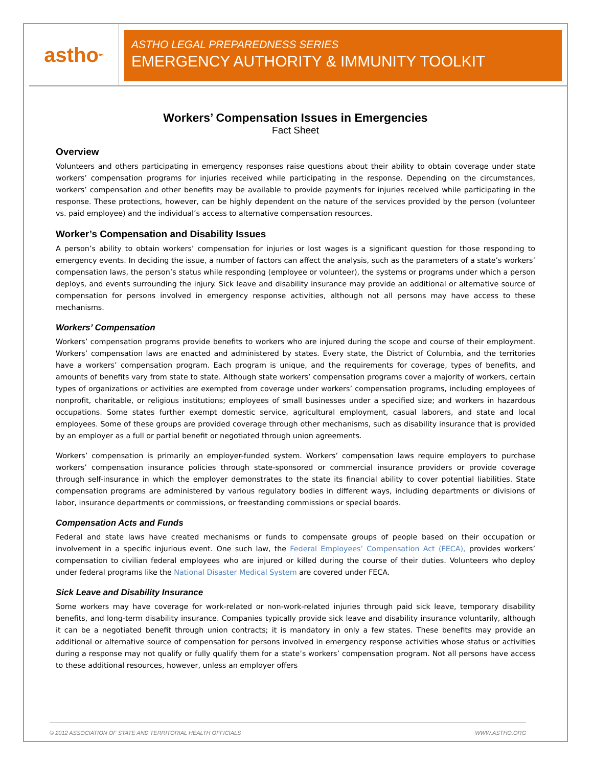astho<sup>tm</sup>
ASTHO LEGAL PREPAREDNESS SERIES
EMERGENCY AUTHORITY & IMMUNITY TOOLKIT
Workers’ Compensation Issues in Emergencies
Fact Sheet
Overview
Volunteers and others participating in emergency responses raise questions about their ability to obtain coverage under state workers’ compensation programs for injuries received while participating in the response. Depending on the circumstances, workers’ compensation and other benefits may be available to provide payments for injuries received while participating in the response. These protections, however, can be highly dependent on the nature of the services provided by the person (volunteer vs. paid employee) and the individual’s access to alternative compensation resources.
Worker’s Compensation and Disability Issues
A person’s ability to obtain workers’ compensation for injuries or lost wages is a significant question for those responding to emergency events. In deciding the issue, a number of factors can affect the analysis, such as the parameters of a state’s workers’ compensation laws, the person’s status while responding (employee or volunteer), the systems or programs under which a person deploys, and events surrounding the injury. Sick leave and disability insurance may provide an additional or alternative source of compensation for persons involved in emergency response activities, although not all persons may have access to these mechanisms.
Workers’ Compensation
Workers’ compensation programs provide benefits to workers who are injured during the scope and course of their employment. Workers’ compensation laws are enacted and administered by states. Every state, the District of Columbia, and the territories have a workers’ compensation program. Each program is unique, and the requirements for coverage, types of benefits, and amounts of benefits vary from state to state. Although state workers’ compensation programs cover a majority of workers, certain types of organizations or activities are exempted from coverage under workers’ compensation programs, including employees of nonprofit, charitable, or religious institutions; employees of small businesses under a specified size; and workers in hazardous occupations. Some states further exempt domestic service, agricultural employment, casual laborers, and state and local employees. Some of these groups are provided coverage through other mechanisms, such as disability insurance that is provided by an employer as a full or partial benefit or negotiated through union agreements.
Workers’ compensation is primarily an employer-funded system. Workers’ compensation laws require employers to purchase workers’ compensation insurance policies through state-sponsored or commercial insurance providers or provide coverage through self-insurance in which the employer demonstrates to the state its financial ability to cover potential liabilities. State compensation programs are administered by various regulatory bodies in different ways, including departments or divisions of labor, insurance departments or commissions, or freestanding commissions or special boards.
Compensation Acts and Funds
Federal and state laws have created mechanisms or funds to compensate groups of people based on their occupation or involvement in a specific injurious event. One such law, the Federal Employees’ Compensation Act (FECA), provides workers’ compensation to civilian federal employees who are injured or killed during the course of their duties. Volunteers who deploy under federal programs like the National Disaster Medical System are covered under FECA.
Sick Leave and Disability Insurance
Some workers may have coverage for work-related or non-work-related injuries through paid sick leave, temporary disability benefits, and long-term disability insurance. Companies typically provide sick leave and disability insurance voluntarily, although it can be a negotiated benefit through union contracts; it is mandatory in only a few states. These benefits may provide an additional or alternative source of compensation for persons involved in emergency response activities whose status or activities during a response may not qualify or fully qualify them for a state’s workers’ compensation program. Not all persons have access to these additional resources, however, unless an employer offers
© 2012 ASSOCIATION OF STATE AND TERRITORIAL HEALTH OFFICIALS WWW.ASTHO.ORG